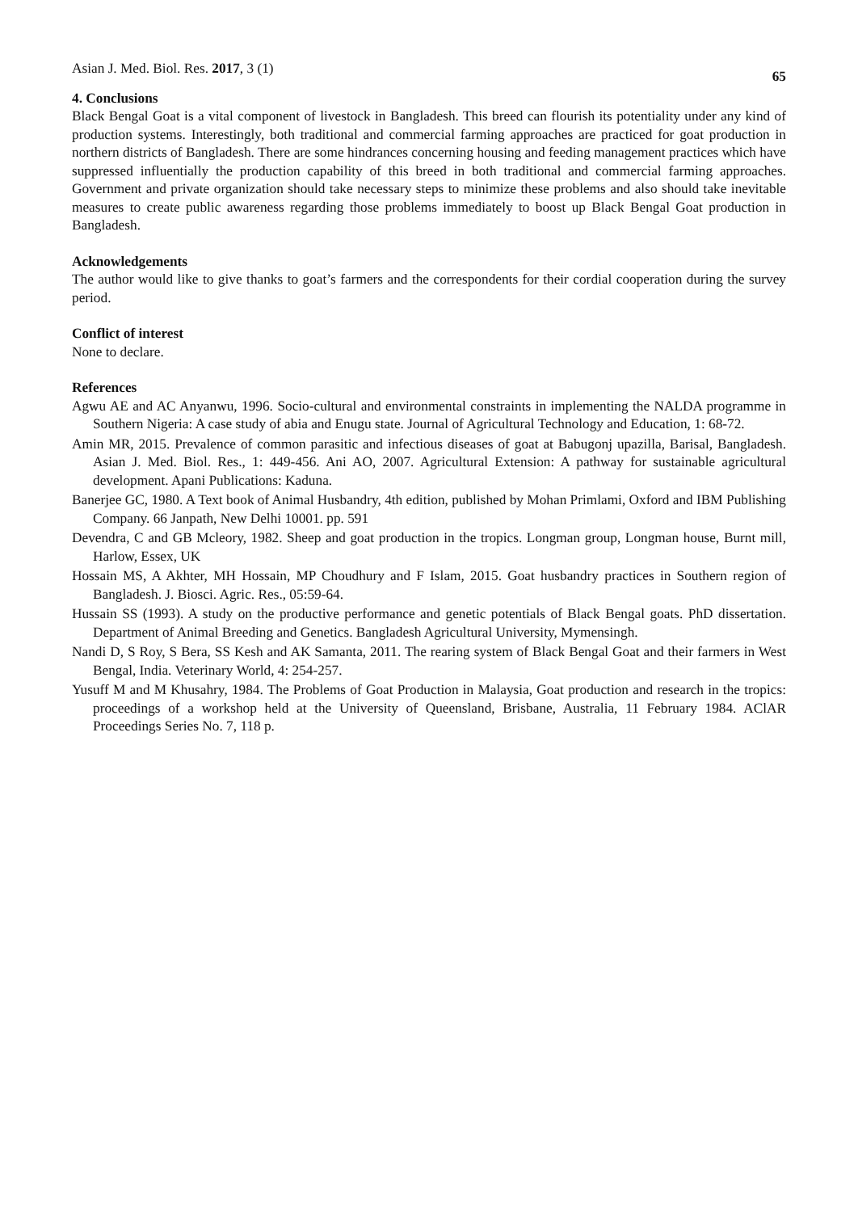Asian J. Med. Biol. Res. 2017, 3 (1) 65
4. Conclusions
Black Bengal Goat is a vital component of livestock in Bangladesh. This breed can flourish its potentiality under any kind of production systems. Interestingly, both traditional and commercial farming approaches are practiced for goat production in northern districts of Bangladesh. There are some hindrances concerning housing and feeding management practices which have suppressed influentially the production capability of this breed in both traditional and commercial farming approaches. Government and private organization should take necessary steps to minimize these problems and also should take inevitable measures to create public awareness regarding those problems immediately to boost up Black Bengal Goat production in Bangladesh.
Acknowledgements
The author would like to give thanks to goat’s farmers and the correspondents for their cordial cooperation during the survey period.
Conflict of interest
None to declare.
References
Agwu AE and AC Anyanwu, 1996. Socio-cultural and environmental constraints in implementing the NALDA programme in Southern Nigeria: A case study of abia and Enugu state. Journal of Agricultural Technology and Education, 1: 68-72.
Amin MR, 2015. Prevalence of common parasitic and infectious diseases of goat at Babugonj upazilla, Barisal, Bangladesh. Asian J. Med. Biol. Res., 1: 449-456. Ani AO, 2007. Agricultural Extension: A pathway for sustainable agricultural development. Apani Publications: Kaduna.
Banerjee GC, 1980. A Text book of Animal Husbandry, 4th edition, published by Mohan Primlami, Oxford and IBM Publishing Company. 66 Janpath, New Delhi 10001. pp. 591
Devendra, C and GB Mcleory, 1982. Sheep and goat production in the tropics. Longman group, Longman house, Burnt mill, Harlow, Essex, UK
Hossain MS, A Akhter, MH Hossain, MP Choudhury and F Islam, 2015. Goat husbandry practices in Southern region of Bangladesh. J. Biosci. Agric. Res., 05:59-64.
Hussain SS (1993). A study on the productive performance and genetic potentials of Black Bengal goats. PhD dissertation. Department of Animal Breeding and Genetics. Bangladesh Agricultural University, Mymensingh.
Nandi D, S Roy, S Bera, SS Kesh and AK Samanta, 2011. The rearing system of Black Bengal Goat and their farmers in West Bengal, India. Veterinary World, 4: 254-257.
Yusuff M and M Khusahry, 1984. The Problems of Goat Production in Malaysia, Goat production and research in the tropics: proceedings of a workshop held at the University of Queensland, Brisbane, Australia, 11 February 1984. AClAR Proceedings Series No. 7, 118 p.